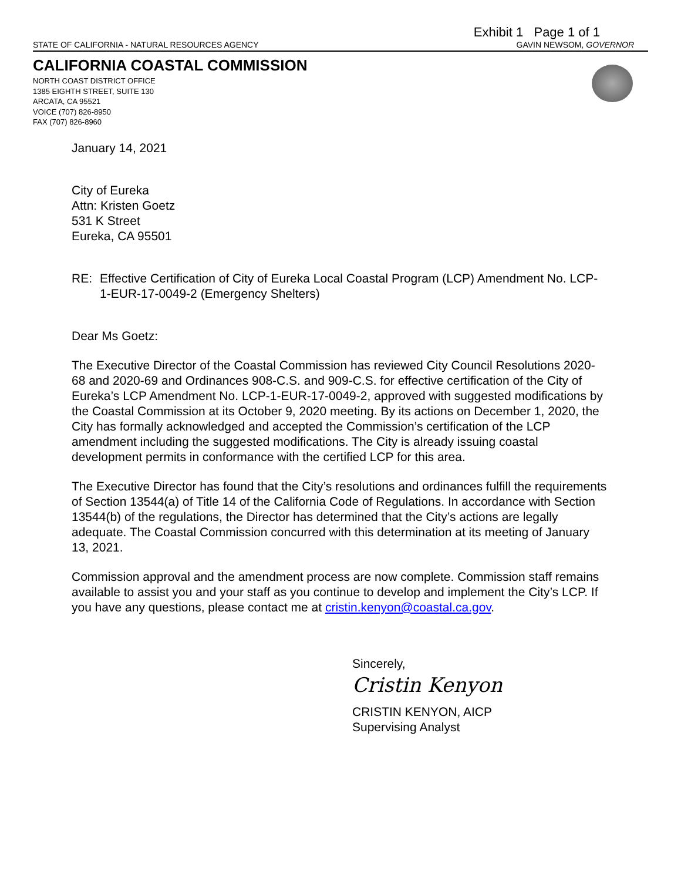Exhibit 1 Page 1 of 1
STATE OF CALIFORNIA - NATURAL RESOURCES AGENCY GAVIN NEWSOM, GOVERNOR
CALIFORNIA COASTAL COMMISSION
NORTH COAST DISTRICT OFFICE
1385 EIGHTH STREET, SUITE 130
ARCATA, CA 95521
VOICE (707) 826-8950
FAX (707) 826-8960
January 14, 2021
City of Eureka
Attn: Kristen Goetz
531 K Street
Eureka, CA 95501
RE: Effective Certification of City of Eureka Local Coastal Program (LCP) Amendment No. LCP-1-EUR-17-0049-2 (Emergency Shelters)
Dear Ms Goetz:
The Executive Director of the Coastal Commission has reviewed City Council Resolutions 2020-68 and 2020-69 and Ordinances 908-C.S. and 909-C.S. for effective certification of the City of Eureka’s LCP Amendment No. LCP-1-EUR-17-0049-2, approved with suggested modifications by the Coastal Commission at its October 9, 2020 meeting. By its actions on December 1, 2020, the City has formally acknowledged and accepted the Commission’s certification of the LCP amendment including the suggested modifications. The City is already issuing coastal development permits in conformance with the certified LCP for this area.
The Executive Director has found that the City’s resolutions and ordinances fulfill the requirements of Section 13544(a) of Title 14 of the California Code of Regulations. In accordance with Section 13544(b) of the regulations, the Director has determined that the City’s actions are legally adequate. The Coastal Commission concurred with this determination at its meeting of January 13, 2021.
Commission approval and the amendment process are now complete. Commission staff remains available to assist you and your staff as you continue to develop and implement the City’s LCP. If you have any questions, please contact me at cristin.kenyon@coastal.ca.gov.
Sincerely,
Cristin Kenyon
CRISTIN KENYON, AICP
Supervising Analyst